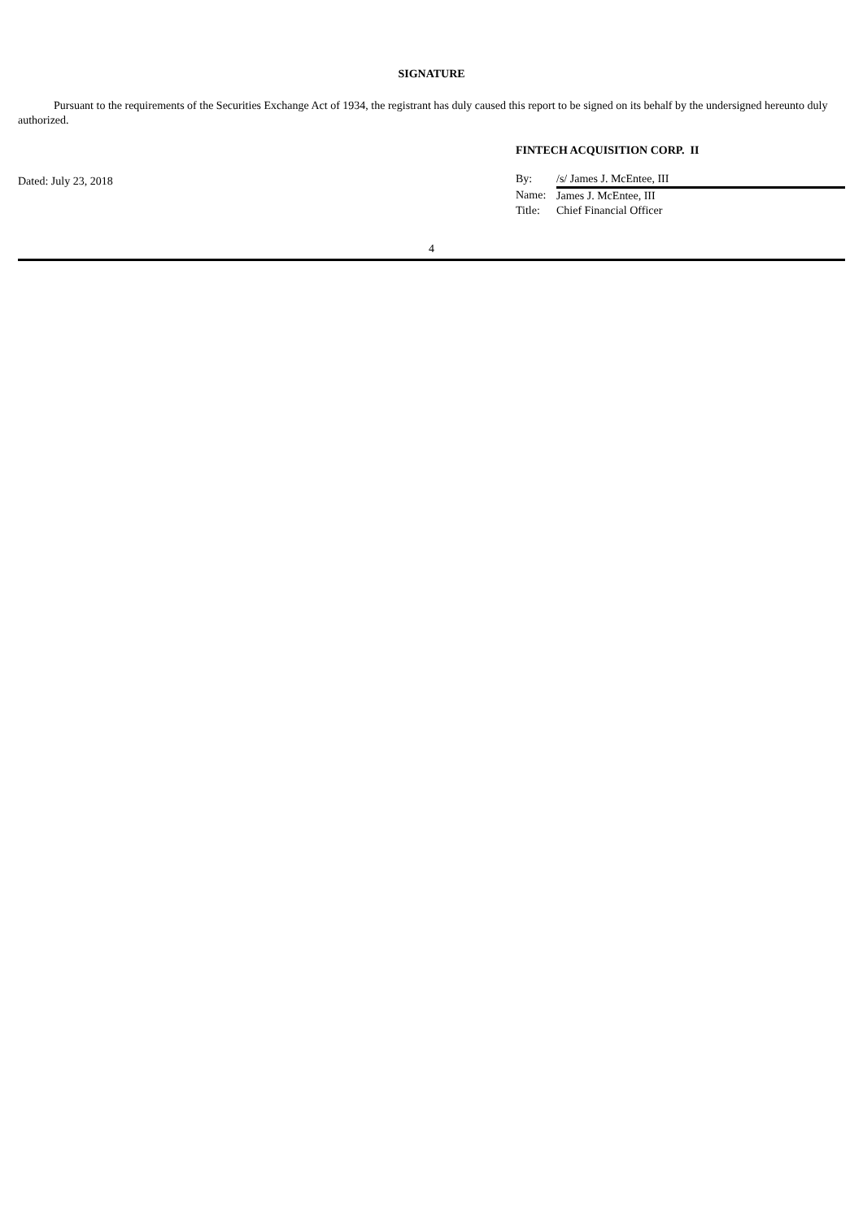SIGNATURE
Pursuant to the requirements of the Securities Exchange Act of 1934, the registrant has duly caused this report to be signed on its behalf by the undersigned hereunto duly authorized.
Dated: July 23, 2018
FINTECH ACQUISITION CORP. II
| By: | /s/ James J. McEntee, III |
| Name: | James J. McEntee, III |
| Title: | Chief Financial Officer |
4